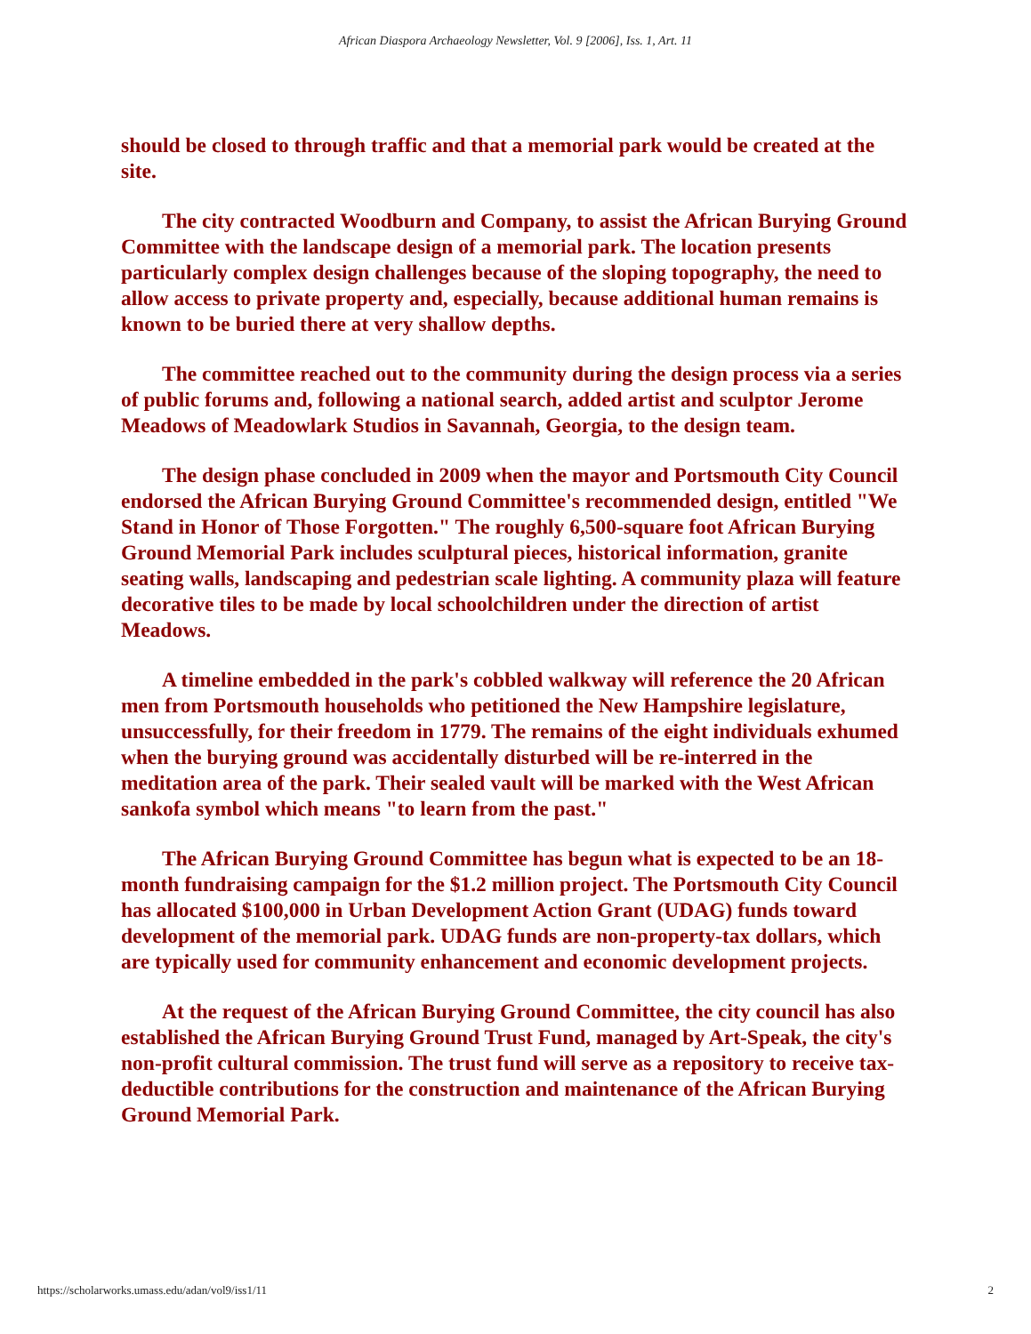African Diaspora Archaeology Newsletter, Vol. 9 [2006], Iss. 1, Art. 11
should be closed to through traffic and that a memorial park would be created at the site.
The city contracted Woodburn and Company, to assist the African Burying Ground Committee with the landscape design of a memorial park. The location presents particularly complex design challenges because of the sloping topography, the need to allow access to private property and, especially, because additional human remains is known to be buried there at very shallow depths.
The committee reached out to the community during the design process via a series of public forums and, following a national search, added artist and sculptor Jerome Meadows of Meadowlark Studios in Savannah, Georgia, to the design team.
The design phase concluded in 2009 when the mayor and Portsmouth City Council endorsed the African Burying Ground Committee's recommended design, entitled "We Stand in Honor of Those Forgotten." The roughly 6,500-square foot African Burying Ground Memorial Park includes sculptural pieces, historical information, granite seating walls, landscaping and pedestrian scale lighting. A community plaza will feature decorative tiles to be made by local schoolchildren under the direction of artist Meadows.
A timeline embedded in the park's cobbled walkway will reference the 20 African men from Portsmouth households who petitioned the New Hampshire legislature, unsuccessfully, for their freedom in 1779. The remains of the eight individuals exhumed when the burying ground was accidentally disturbed will be re-interred in the meditation area of the park. Their sealed vault will be marked with the West African sankofa symbol which means "to learn from the past."
The African Burying Ground Committee has begun what is expected to be an 18-month fundraising campaign for the $1.2 million project. The Portsmouth City Council has allocated $100,000 in Urban Development Action Grant (UDAG) funds toward development of the memorial park. UDAG funds are non-property-tax dollars, which are typically used for community enhancement and economic development projects.
At the request of the African Burying Ground Committee, the city council has also established the African Burying Ground Trust Fund, managed by Art-Speak, the city's non-profit cultural commission. The trust fund will serve as a repository to receive tax-deductible contributions for the construction and maintenance of the African Burying Ground Memorial Park.
https://scholarworks.umass.edu/adan/vol9/iss1/11 2